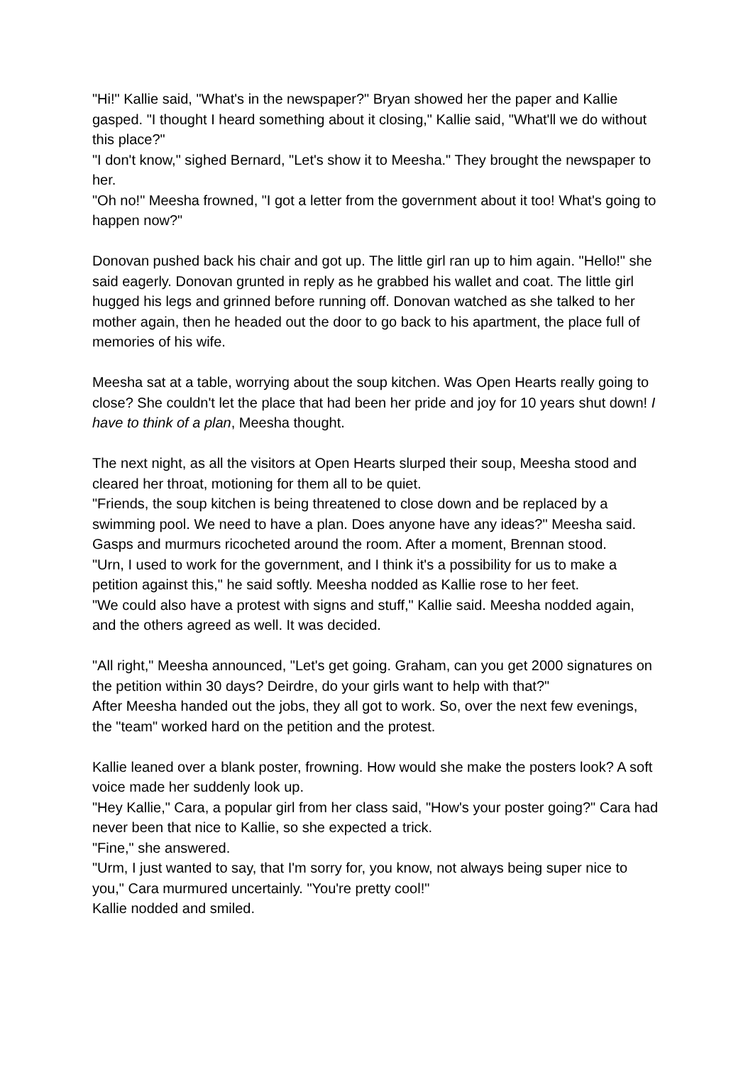"Hi!" Kallie said, "What's in the newspaper?" Bryan showed her the paper and Kallie gasped. "I thought I heard something about it closing," Kallie said, "What'll we do without this place?"
"I don't know," sighed Bernard, "Let's show it to Meesha." They brought the newspaper to her.
"Oh no!" Meesha frowned, "I got a letter from the government about it too! What's going to happen now?"
Donovan pushed back his chair and got up. The little girl ran up to him again. "Hello!" she said eagerly. Donovan grunted in reply as he grabbed his wallet and coat. The little girl hugged his legs and grinned before running off. Donovan watched as she talked to her mother again, then he headed out the door to go back to his apartment, the place full of memories of his wife.
Meesha sat at a table, worrying about the soup kitchen. Was Open Hearts really going to close? She couldn't let the place that had been her pride and joy for 10 years shut down! I have to think of a plan, Meesha thought.
The next night, as all the visitors at Open Hearts slurped their soup, Meesha stood and cleared her throat, motioning for them all to be quiet.
"Friends, the soup kitchen is being threatened to close down and be replaced by a swimming pool. We need to have a plan. Does anyone have any ideas?" Meesha said. Gasps and murmurs ricocheted around the room. After a moment, Brennan stood.
"Urn, I used to work for the government, and I think it's a possibility for us to make a petition against this," he said softly. Meesha nodded as Kallie rose to her feet.
"We could also have a protest with signs and stuff," Kallie said. Meesha nodded again, and the others agreed as well. It was decided.
"All right," Meesha announced, "Let's get going. Graham, can you get 2000 signatures on the petition within 30 days? Deirdre, do your girls want to help with that?"
After Meesha handed out the jobs, they all got to work. So, over the next few evenings, the "team" worked hard on the petition and the protest.
Kallie leaned over a blank poster, frowning. How would she make the posters look? A soft voice made her suddenly look up.
"Hey Kallie," Cara, a popular girl from her class said, "How's your poster going?" Cara had never been that nice to Kallie, so she expected a trick.
"Fine," she answered.
"Urm, I just wanted to say, that I'm sorry for, you know, not always being super nice to you," Cara murmured uncertainly. "You're pretty cool!"
Kallie nodded and smiled.